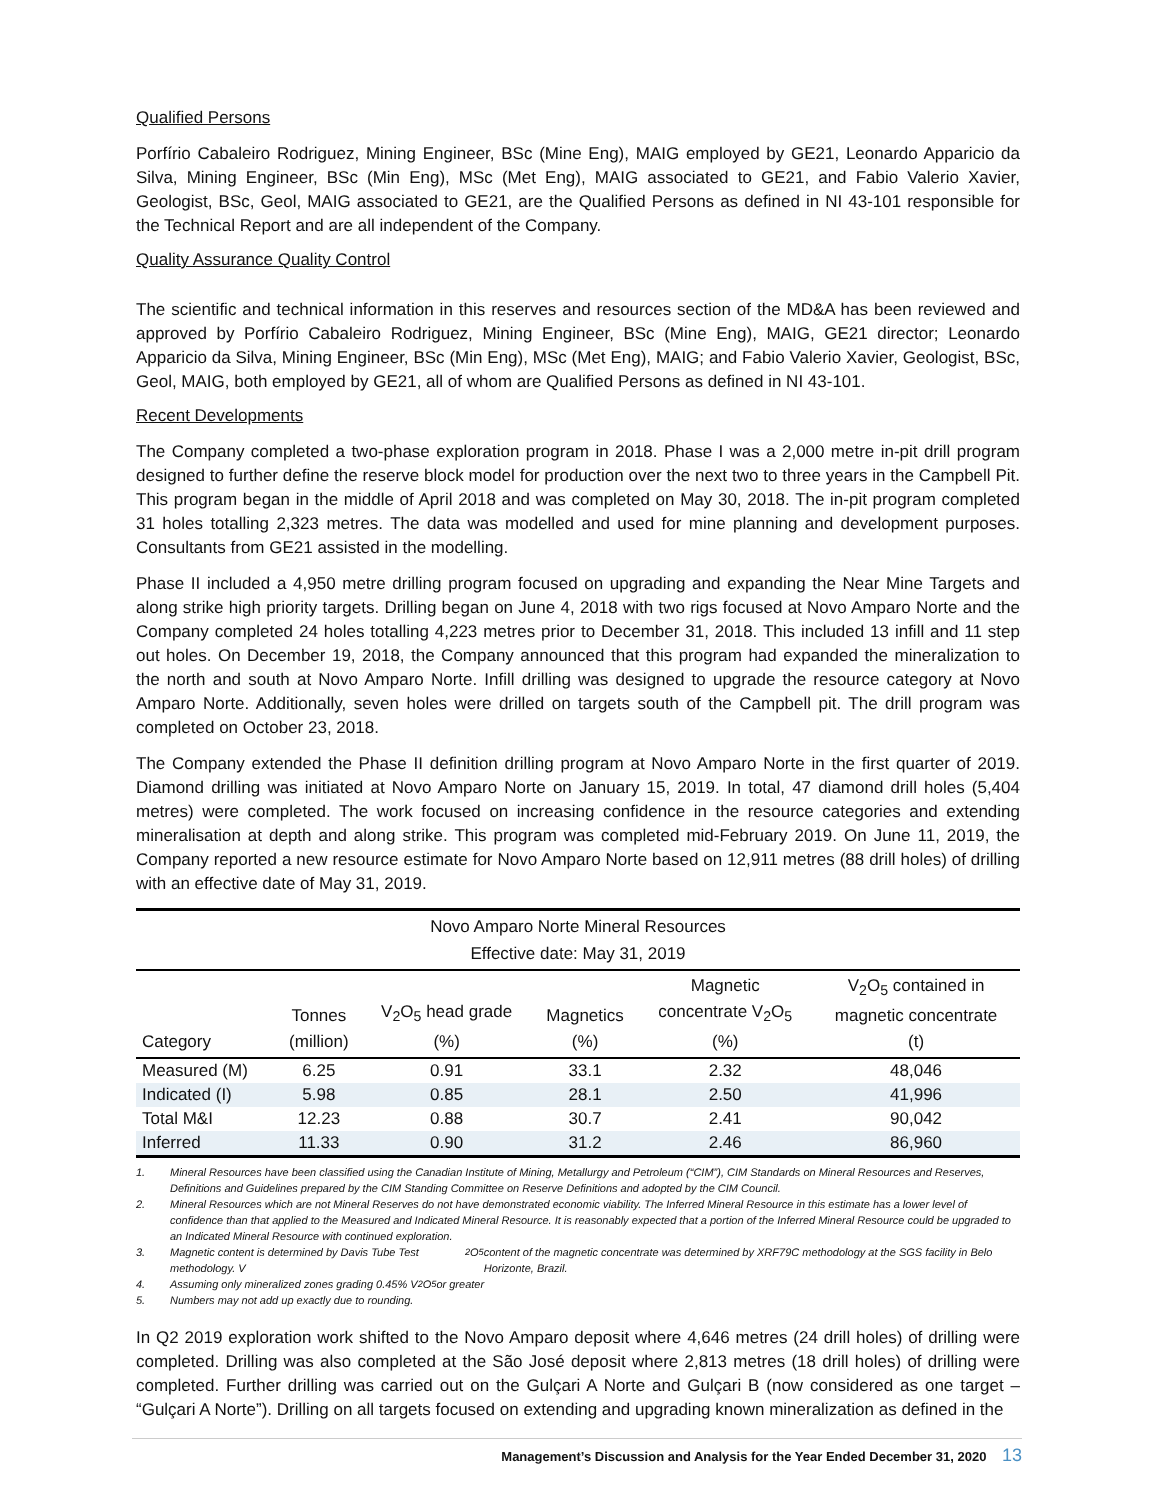Qualified Persons
Porfírio Cabaleiro Rodriguez, Mining Engineer, BSc (Mine Eng), MAIG employed by GE21, Leonardo Apparicio da Silva, Mining Engineer, BSc (Min Eng), MSc (Met Eng), MAIG associated to GE21, and Fabio Valerio Xavier, Geologist, BSc, Geol, MAIG associated to GE21, are the Qualified Persons as defined in NI 43-101 responsible for the Technical Report and are all independent of the Company.
Quality Assurance Quality Control
The scientific and technical information in this reserves and resources section of the MD&A has been reviewed and approved by Porfírio Cabaleiro Rodriguez, Mining Engineer, BSc (Mine Eng), MAIG, GE21 director; Leonardo Apparicio da Silva, Mining Engineer, BSc (Min Eng), MSc (Met Eng), MAIG; and Fabio Valerio Xavier, Geologist, BSc, Geol, MAIG, both employed by GE21, all of whom are Qualified Persons as defined in NI 43-101.
Recent Developments
The Company completed a two-phase exploration program in 2018. Phase I was a 2,000 metre in-pit drill program designed to further define the reserve block model for production over the next two to three years in the Campbell Pit. This program began in the middle of April 2018 and was completed on May 30, 2018. The in-pit program completed 31 holes totalling 2,323 metres. The data was modelled and used for mine planning and development purposes. Consultants from GE21 assisted in the modelling.
Phase II included a 4,950 metre drilling program focused on upgrading and expanding the Near Mine Targets and along strike high priority targets. Drilling began on June 4, 2018 with two rigs focused at Novo Amparo Norte and the Company completed 24 holes totalling 4,223 metres prior to December 31, 2018. This included 13 infill and 11 step out holes. On December 19, 2018, the Company announced that this program had expanded the mineralization to the north and south at Novo Amparo Norte. Infill drilling was designed to upgrade the resource category at Novo Amparo Norte. Additionally, seven holes were drilled on targets south of the Campbell pit. The drill program was completed on October 23, 2018.
The Company extended the Phase II definition drilling program at Novo Amparo Norte in the first quarter of 2019. Diamond drilling was initiated at Novo Amparo Norte on January 15, 2019. In total, 47 diamond drill holes (5,404 metres) were completed. The work focused on increasing confidence in the resource categories and extending mineralisation at depth and along strike. This program was completed mid-February 2019. On June 11, 2019, the Company reported a new resource estimate for Novo Amparo Norte based on 12,911 metres (88 drill holes) of drilling with an effective date of May 31, 2019.
| Novo Amparo Norte Mineral Resources Effective date: May 31, 2019 | | | | | |
| --- | --- | --- | --- | --- | --- |
| Category | Tonnes (million) | V<sub>2</sub>O<sub>5</sub> head grade (%) | Magnetics (%) | Magnetic concentrate V<sub>2</sub>O<sub>5</sub> (%) | V<sub>2</sub>O<sub>5</sub> contained in magnetic concentrate (t) |
| Measured (M) | 6.25 | 0.91 | 33.1 | 2.32 | 48,046 |
| Indicated (I) | 5.98 | 0.85 | 28.1 | 2.50 | 41,996 |
| Total M&I | 12.23 | 0.88 | 30.7 | 2.41 | 90,042 |
| Inferred | 11.33 | 0.90 | 31.2 | 2.46 | 86,960 |
1. Mineral Resources have been classified using the Canadian Institute of Mining, Metallurgy and Petroleum (“CIM”), CIM Standards on Mineral Resources and Reserves, Definitions and Guidelines prepared by the CIM Standing Committee on Reserve Definitions and adopted by the CIM Council.
2. Mineral Resources which are not Mineral Reserves do not have demonstrated economic viability. The Inferred Mineral Resource in this estimate has a lower level of confidence than that applied to the Measured and Indicated Mineral Resource. It is reasonably expected that a portion of the Inferred Mineral Resource could be upgraded to an Indicated Mineral Resource with continued exploration.
3. Magnetic content is determined by Davis Tube Test methodology. V<sub>2</sub>O<sub>5</sub> content of the magnetic concentrate was determined by XRF79C methodology at the SGS facility in Belo Horizonte, Brazil.
4. Assuming only mineralized zones grading 0.45% V<sub>2</sub>O<sub>5</sub> or greater
5. Numbers may not add up exactly due to rounding.
In Q2 2019 exploration work shifted to the Novo Amparo deposit where 4,646 metres (24 drill holes) of drilling were completed. Drilling was also completed at the São José deposit where 2,813 metres (18 drill holes) of drilling were completed. Further drilling was carried out on the Gulçari A Norte and Gulçari B (now considered as one target – “Gulçari A Norte”). Drilling on all targets focused on extending and upgrading known mineralization as defined in the
Management’s Discussion and Analysis for the Year Ended December 31, 2020 13